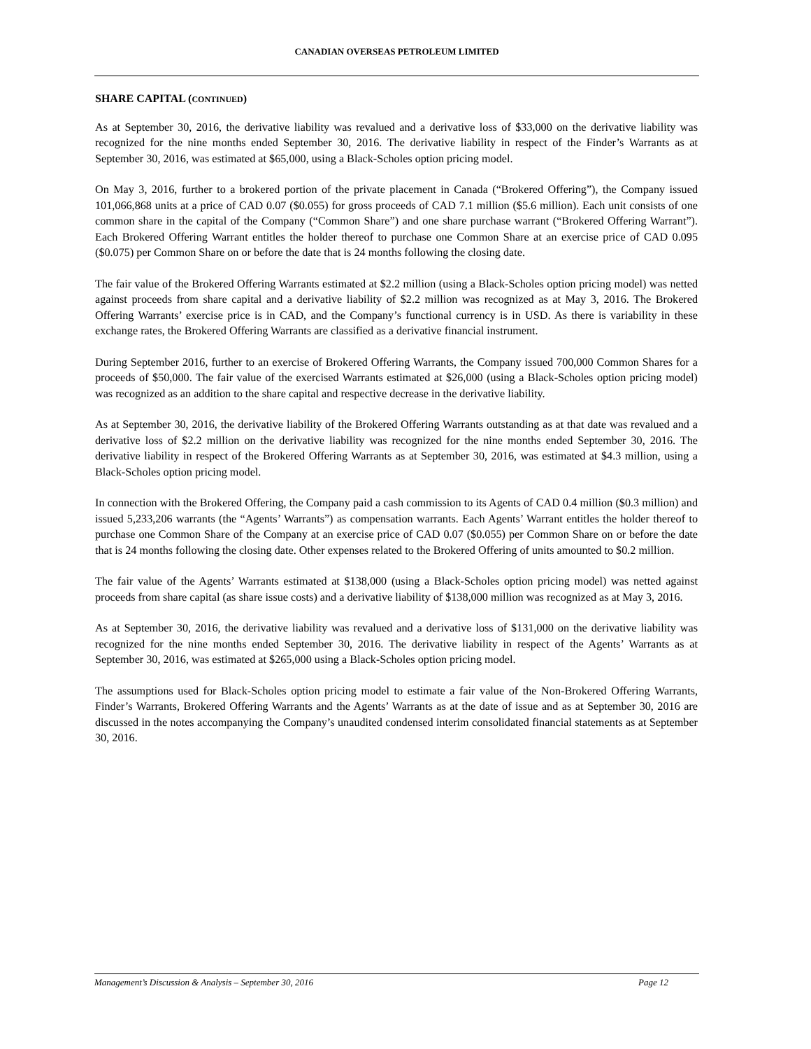CANADIAN OVERSEAS PETROLEUM LIMITED
SHARE CAPITAL (CONTINUED)
As at September 30, 2016, the derivative liability was revalued and a derivative loss of $33,000 on the derivative liability was recognized for the nine months ended September 30, 2016. The derivative liability in respect of the Finder’s Warrants as at September 30, 2016, was estimated at $65,000, using a Black-Scholes option pricing model.
On May 3, 2016, further to a brokered portion of the private placement in Canada (“Brokered Offering”), the Company issued 101,066,868 units at a price of CAD 0.07 ($0.055) for gross proceeds of CAD 7.1 million ($5.6 million). Each unit consists of one common share in the capital of the Company (“Common Share”) and one share purchase warrant (“Brokered Offering Warrant”). Each Brokered Offering Warrant entitles the holder thereof to purchase one Common Share at an exercise price of CAD 0.095 ($0.075) per Common Share on or before the date that is 24 months following the closing date.
The fair value of the Brokered Offering Warrants estimated at $2.2 million (using a Black-Scholes option pricing model) was netted against proceeds from share capital and a derivative liability of $2.2 million was recognized as at May 3, 2016. The Brokered Offering Warrants’ exercise price is in CAD, and the Company’s functional currency is in USD. As there is variability in these exchange rates, the Brokered Offering Warrants are classified as a derivative financial instrument.
During September 2016, further to an exercise of Brokered Offering Warrants, the Company issued 700,000 Common Shares for a proceeds of $50,000. The fair value of the exercised Warrants estimated at $26,000 (using a Black-Scholes option pricing model) was recognized as an addition to the share capital and respective decrease in the derivative liability.
As at September 30, 2016, the derivative liability of the Brokered Offering Warrants outstanding as at that date was revalued and a derivative loss of $2.2 million on the derivative liability was recognized for the nine months ended September 30, 2016. The derivative liability in respect of the Brokered Offering Warrants as at September 30, 2016, was estimated at $4.3 million, using a Black-Scholes option pricing model.
In connection with the Brokered Offering, the Company paid a cash commission to its Agents of CAD 0.4 million ($0.3 million) and issued 5,233,206 warrants (the “Agents’ Warrants”) as compensation warrants. Each Agents’ Warrant entitles the holder thereof to purchase one Common Share of the Company at an exercise price of CAD 0.07 ($0.055) per Common Share on or before the date that is 24 months following the closing date. Other expenses related to the Brokered Offering of units amounted to $0.2 million.
The fair value of the Agents’ Warrants estimated at $138,000 (using a Black-Scholes option pricing model) was netted against proceeds from share capital (as share issue costs) and a derivative liability of $138,000 million was recognized as at May 3, 2016.
As at September 30, 2016, the derivative liability was revalued and a derivative loss of $131,000 on the derivative liability was recognized for the nine months ended September 30, 2016. The derivative liability in respect of the Agents’ Warrants as at September 30, 2016, was estimated at $265,000 using a Black-Scholes option pricing model.
The assumptions used for Black-Scholes option pricing model to estimate a fair value of the Non-Brokered Offering Warrants, Finder’s Warrants, Brokered Offering Warrants and the Agents’ Warrants as at the date of issue and as at September 30, 2016 are discussed in the notes accompanying the Company’s unaudited condensed interim consolidated financial statements as at September 30, 2016.
Management’s Discussion & Analysis – September 30, 2016 Page 12